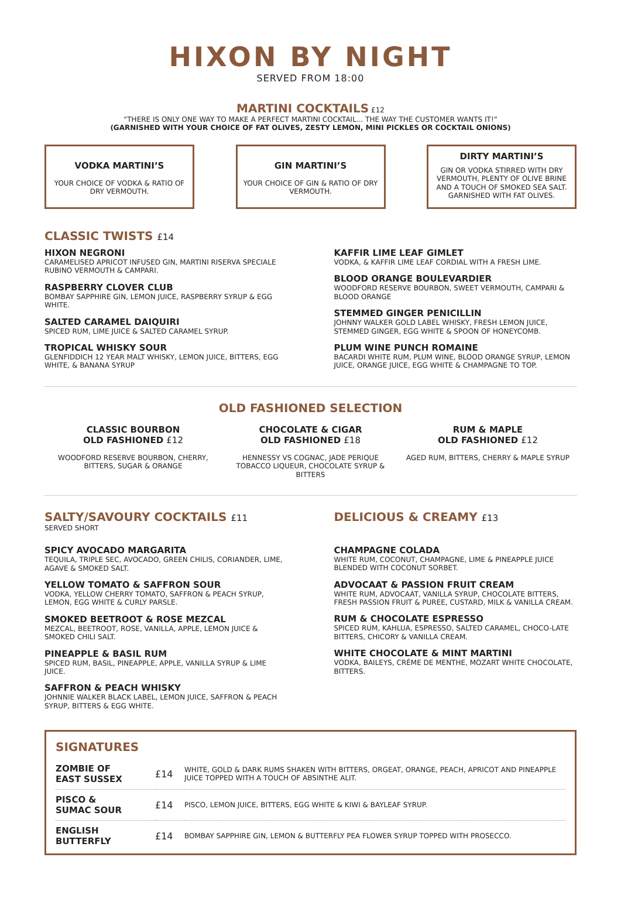HIXON BY NIGHT
SERVED FROM 18:00
MARTINI COCKTAILS £12
“THERE IS ONLY ONE WAY TO MAKE A PERFECT MARTINI COCKTAIL... THE WAY THE CUSTOMER WANTS IT!”
(GARNISHED WITH YOUR CHOICE OF FAT OLIVES, ZESTY LEMON, MINI PICKLES OR COCKTAIL ONIONS)
VODKA MARTINI’S
YOUR CHOICE OF VODKA & RATIO OF DRY VERMOUTH.
GIN MARTINI’S
YOUR CHOICE OF GIN & RATIO OF DRY VERMOUTH.
DIRTY MARTINI’S
GIN OR VODKA STIRRED WITH DRY VERMOUTH, PLENTY OF OLIVE BRINE AND A TOUCH OF SMOKED SEA SALT. GARNISHED WITH FAT OLIVES.
CLASSIC TWISTS £14
HIXON NEGRONI
CARAMELISED APRICOT INFUSED GIN, MARTINI RISERVA SPECIALE RUBINO VERMOUTH & CAMPARI.
RASPBERRY CLOVER CLUB
BOMBAY SAPPHIRE GIN, LEMON JUICE, RASPBERRY SYRUP & EGG WHITE.
SALTED CARAMEL DAIQUIRI
SPICED RUM, LIME JUICE & SALTED CARAMEL SYRUP.
TROPICAL WHISKY SOUR
GLENFIDDICH 12 YEAR MALT WHISKY, LEMON JUICE, BITTERS, EGG WHITE, & BANANA SYRUP
KAFFIR LIME LEAF GIMLET
VODKA, & KAFFIR LIME LEAF CORDIAL WITH A FRESH LIME.
BLOOD ORANGE BOULEVARDIER
WOODFORD RESERVE BOURBON, SWEET VERMOUTH, CAMPARI & BLOOD ORANGE
STEMMED GINGER PENICILLIN
JOHNNY WALKER GOLD LABEL WHISKY, FRESH LEMON JUICE, STEMMED GINGER, EGG WHITE & SPOON OF HONEYCOMB.
PLUM WINE PUNCH ROMAINE
BACARDI WHITE RUM, PLUM WINE, BLOOD ORANGE SYRUP, LEMON JUICE, ORANGE JUICE, EGG WHITE & CHAMPAGNE TO TOP.
OLD FASHIONED SELECTION
CLASSIC BOURBON
OLD FASHIONED £12
WOODFORD RESERVE BOURBON, CHERRY, BITTERS, SUGAR & ORANGE
CHOCOLATE & CIGAR
OLD FASHIONED £18
HENNESSY VS COGNAC, JADE PERIQUE TOBACCO LIQUEUR, CHOCOLATE SYRUP & BITTERS
RUM & MAPLE
OLD FASHIONED £12
AGED RUM, BITTERS, CHERRY & MAPLE SYRUP
SALTY/SAVOURY COCKTAILS £11
SERVED SHORT
SPICY AVOCADO MARGARITA
TEQUILA, TRIPLE SEC, AVOCADO, GREEN CHILIS, CORIANDER, LIME, AGAVE & SMOKED SALT.
YELLOW TOMATO & SAFFRON SOUR
VODKA, YELLOW CHERRY TOMATO, SAFFRON & PEACH SYRUP, LEMON, EGG WHITE & CURLY PARSLE.
SMOKED BEETROOT & ROSE MEZCAL
MEZCAL, BEETROOT, ROSE, VANILLA, APPLE, LEMON JUICE & SMOKED CHILI SALT.
PINEAPPLE & BASIL RUM
SPICED RUM, BASIL, PINEAPPLE, APPLE, VANILLA SYRUP & LIME JUICE.
SAFFRON & PEACH WHISKY
JOHNNIE WALKER BLACK LABEL, LEMON JUICE, SAFFRON & PEACH SYRUP, BITTERS & EGG WHITE.
DELICIOUS & CREAMY £13
CHAMPAGNE COLADA
WHITE RUM, COCONUT, CHAMPAGNE, LIME & PINEAPPLE JUICE BLENDED WITH COCONUT SORBET.
ADVOCAAT & PASSION FRUIT CREAM
WHITE RUM, ADVOCAAT, VANILLA SYRUP, CHOCOLATE BITTERS, FRESH PASSION FRUIT & PUREE, CUSTARD, MILK & VANILLA CREAM.
RUM & CHOCOLATE ESPRESSO
SPICED RUM, KAHLUA, ESPRESSO, SALTED CARAMEL, CHOCO-LATE BITTERS, CHICORY & VANILLA CREAM.
WHITE CHOCOLATE & MINT MARTINI
VODKA, BAILEYS, CRÈME DE MENTHE, MOZART WHITE CHOCOLATE, BITTERS.
SIGNATURES
| ZOMBIE OF EAST SUSSEX | £14 | WHITE, GOLD & DARK RUMS SHAKEN WITH BITTERS, ORGEAT, ORANGE, PEACH, APRICOT AND PINEAPPLE JUICE TOPPED WITH A TOUCH OF ABSINTHE ALIT. |
| PISCO & SUMAC SOUR | £14 | PISCO, LEMON JUICE, BITTERS, EGG WHITE & KIWI & BAYLEAF SYRUP. |
| ENGLISH BUTTERFLY | £14 | BOMBAY SAPPHIRE GIN, LEMON & BUTTERFLY PEA FLOWER SYRUP TOPPED WITH PROSECCO. |